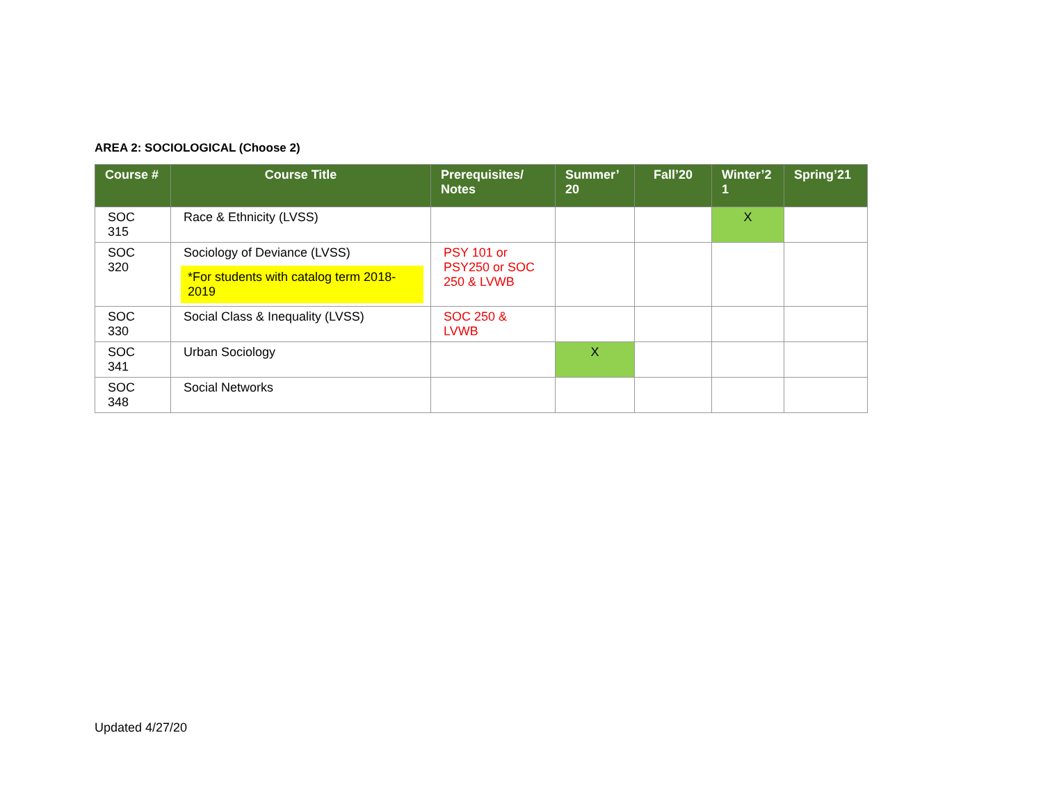AREA 2: SOCIOLOGICAL (Choose 2)
| Course # | Course Title | Prerequisites/ Notes | Summer’ 20 | Fall’20 | Winter’2 1 | Spring’21 |
| --- | --- | --- | --- | --- | --- | --- |
| SOC 315 | Race & Ethnicity (LVSS) | | | | X | |
| SOC 320 | Sociology of Deviance (LVSS) *For students with catalog term 2018-2019 | PSY 101 or PSY250 or SOC 250 & LVWB | | | | |
| SOC 330 | Social Class & Inequality (LVSS) | SOC 250 & LVWB | | | | |
| SOC 341 | Urban Sociology | | X | | | |
| SOC 348 | Social Networks | | | | | |
Updated 4/27/20